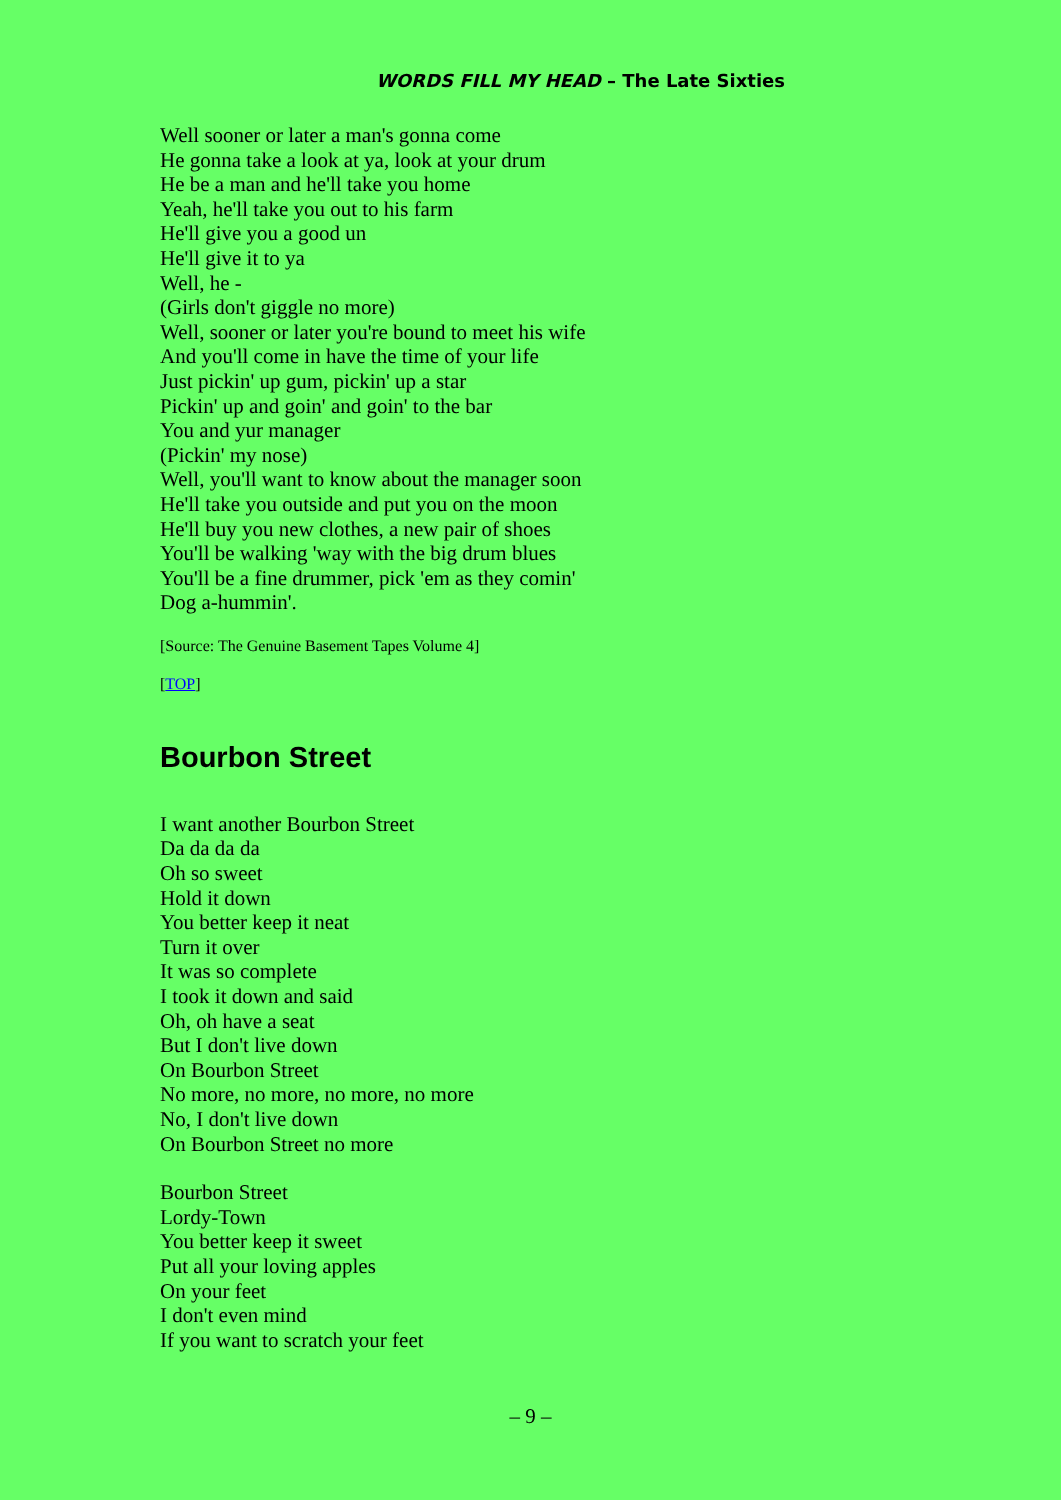WORDS FILL MY HEAD – The Late Sixties
Well sooner or later a man's gonna come
He gonna take a look at ya, look at your drum
He be a man and he'll take you home
Yeah, he'll take you out to his farm
He'll give you a good un
He'll give it to ya
Well, he -
(Girls don't giggle no more)
Well, sooner or later you're bound to meet his wife
And you'll come in have the time of your life
Just pickin' up gum, pickin' up a star
Pickin' up and goin' and goin' to the bar
You and yur manager
(Pickin' my nose)
Well, you'll want to know about the manager soon
He'll take you outside and put you on the moon
He'll buy you new clothes, a new pair of shoes
You'll be walking 'way with the big drum blues
You'll be a fine drummer, pick 'em as they comin'
Dog a-hummin'.
[Source: The Genuine Basement Tapes Volume 4]
[TOP]
Bourbon Street
I want another Bourbon Street
Da da da da
Oh so sweet
Hold it down
You better keep it neat
Turn it over
It was so complete
I took it down and said
Oh, oh have a seat
But I don't live down
On Bourbon Street
No more, no more, no more, no more
No, I don't live down
On Bourbon Street no more
Bourbon Street
Lordy-Town
You better keep it sweet
Put all your loving apples
On your feet
I don't even mind
If you want to scratch your feet
– 9 –